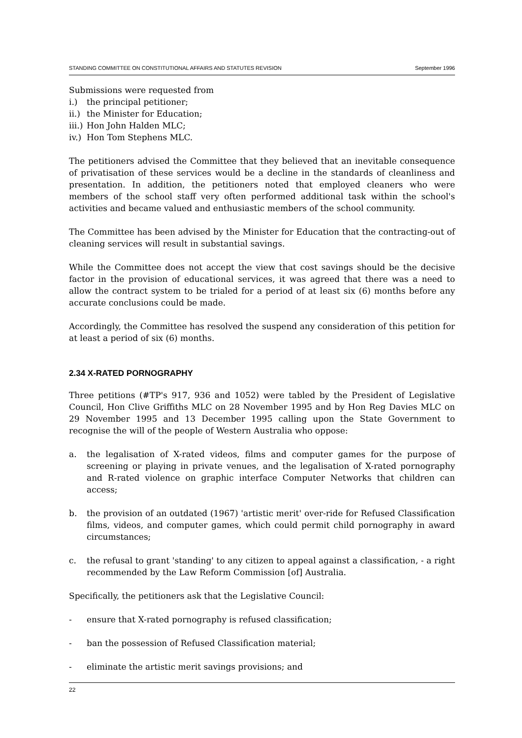STANDING COMMITTEE ON CONSTITUTIONAL AFFAIRS AND STATUTES REVISION September 1996
Submissions were requested from
i.) the principal petitioner;
ii.) the Minister for Education;
iii.) Hon John Halden MLC;
iv.) Hon Tom Stephens MLC.
The petitioners advised the Committee that they believed that an inevitable consequence of privatisation of these services would be a decline in the standards of cleanliness and presentation. In addition, the petitioners noted that employed cleaners who were members of the school staff very often performed additional task within the school's activities and became valued and enthusiastic members of the school community.
The Committee has been advised by the Minister for Education that the contracting-out of cleaning services will result in substantial savings.
While the Committee does not accept the view that cost savings should be the decisive factor in the provision of educational services, it was agreed that there was a need to allow the contract system to be trialed for a period of at least six (6) months before any accurate conclusions could be made.
Accordingly, the Committee has resolved the suspend any consideration of this petition for at least a period of six (6) months.
2.34 X-RATED PORNOGRAPHY
Three petitions (#TP's 917, 936 and 1052) were tabled by the President of Legislative Council, Hon Clive Griffiths MLC on 28 November 1995 and by Hon Reg Davies MLC on 29 November 1995 and 13 December 1995 calling upon the State Government to recognise the will of the people of Western Australia who oppose:
a. the legalisation of X-rated videos, films and computer games for the purpose of screening or playing in private venues, and the legalisation of X-rated pornography and R-rated violence on graphic interface Computer Networks that children can access;
b. the provision of an outdated (1967) 'artistic merit' over-ride for Refused Classification films, videos, and computer games, which could permit child pornography in award circumstances;
c. the refusal to grant 'standing' to any citizen to appeal against a classification, - a right recommended by the Law Reform Commission [of] Australia.
Specifically, the petitioners ask that the Legislative Council:
- ensure that X-rated pornography is refused classification;
- ban the possession of Refused Classification material;
- eliminate the artistic merit savings provisions; and
22